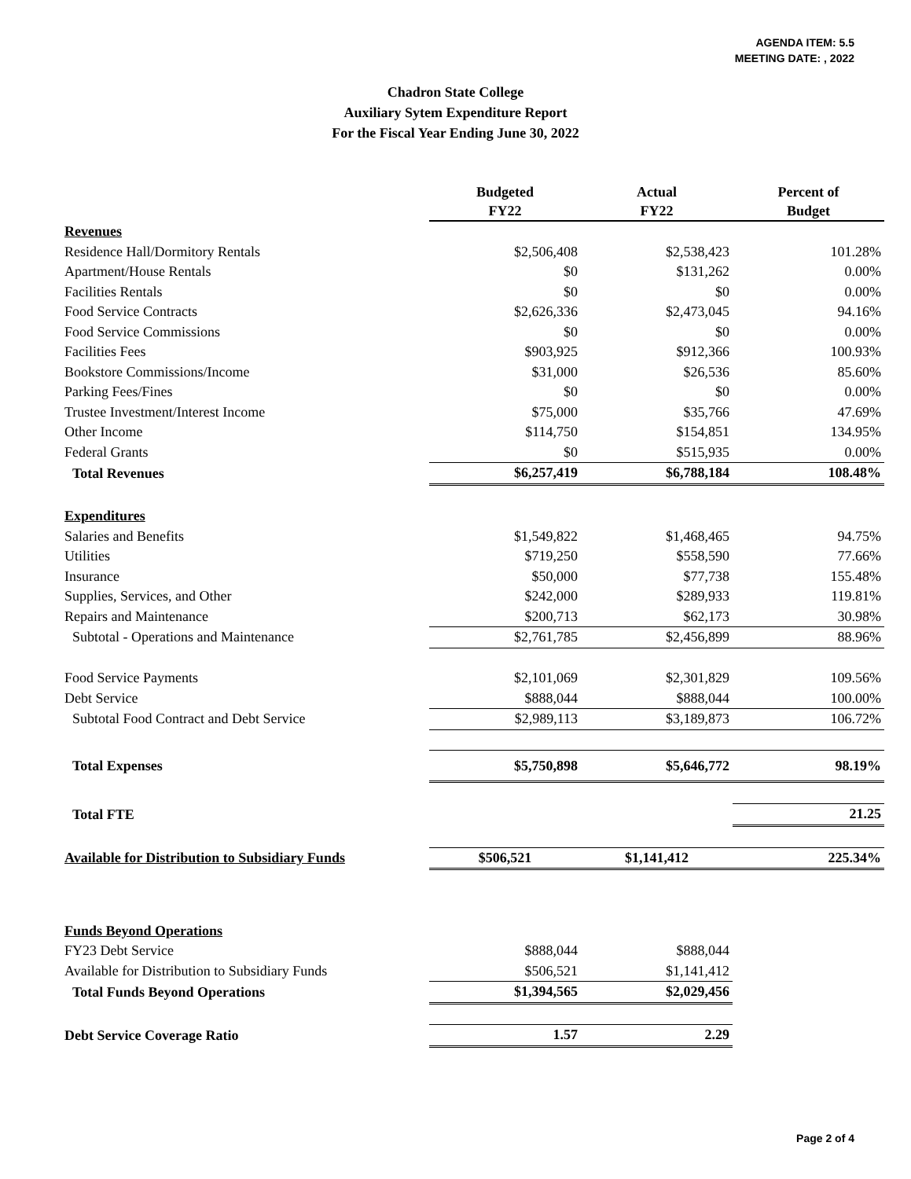AGENDA ITEM: 5.5
MEETING DATE: , 2022
Chadron State College
Auxiliary Sytem Expenditure Report
For the Fiscal Year Ending June 30, 2022
| | Budgeted FY22 | Actual FY22 | Percent of Budget |
| Revenues | | | |
| Residence Hall/Dormitory Rentals | $2,506,408 | $2,538,423 | 101.28% |
| Apartment/House Rentals | $0 | $131,262 | 0.00% |
| Facilities Rentals | $0 | $0 | 0.00% |
| Food Service Contracts | $2,626,336 | $2,473,045 | 94.16% |
| Food Service Commissions | $0 | $0 | 0.00% |
| Facilities Fees | $903,925 | $912,366 | 100.93% |
| Bookstore Commissions/Income | $31,000 | $26,536 | 85.60% |
| Parking Fees/Fines | $0 | $0 | 0.00% |
| Trustee Investment/Interest Income | $75,000 | $35,766 | 47.69% |
| Other Income | $114,750 | $154,851 | 134.95% |
| Federal Grants | $0 | $515,935 | 0.00% |
| Total Revenues | $6,257,419 | $6,788,184 | 108.48% |
| Expenditures | | | |
| Salaries and Benefits | $1,549,822 | $1,468,465 | 94.75% |
| Utilities | $719,250 | $558,590 | 77.66% |
| Insurance | $50,000 | $77,738 | 155.48% |
| Supplies, Services, and Other | $242,000 | $289,933 | 119.81% |
| Repairs and Maintenance | $200,713 | $62,173 | 30.98% |
| Subtotal - Operations and Maintenance | $2,761,785 | $2,456,899 | 88.96% |
| Food Service Payments | $2,101,069 | $2,301,829 | 109.56% |
| Debt Service | $888,044 | $888,044 | 100.00% |
| Subtotal Food Contract and Debt Service | $2,989,113 | $3,189,873 | 106.72% |
| Total Expenses | $5,750,898 | $5,646,772 | 98.19% |
| Total FTE | | | 21.25 |
| Available for Distribution to Subsidiary Funds | $506,521 | $1,141,412 | 225.34% |
| Funds Beyond Operations | | | |
| FY23 Debt Service | $888,044 | $888,044 | |
| Available for Distribution to Subsidiary Funds | $506,521 | $1,141,412 | |
| Total Funds Beyond Operations | $1,394,565 | $2,029,456 | |
| Debt Service Coverage Ratio | 1.57 | 2.29 | |
Page 2 of 4